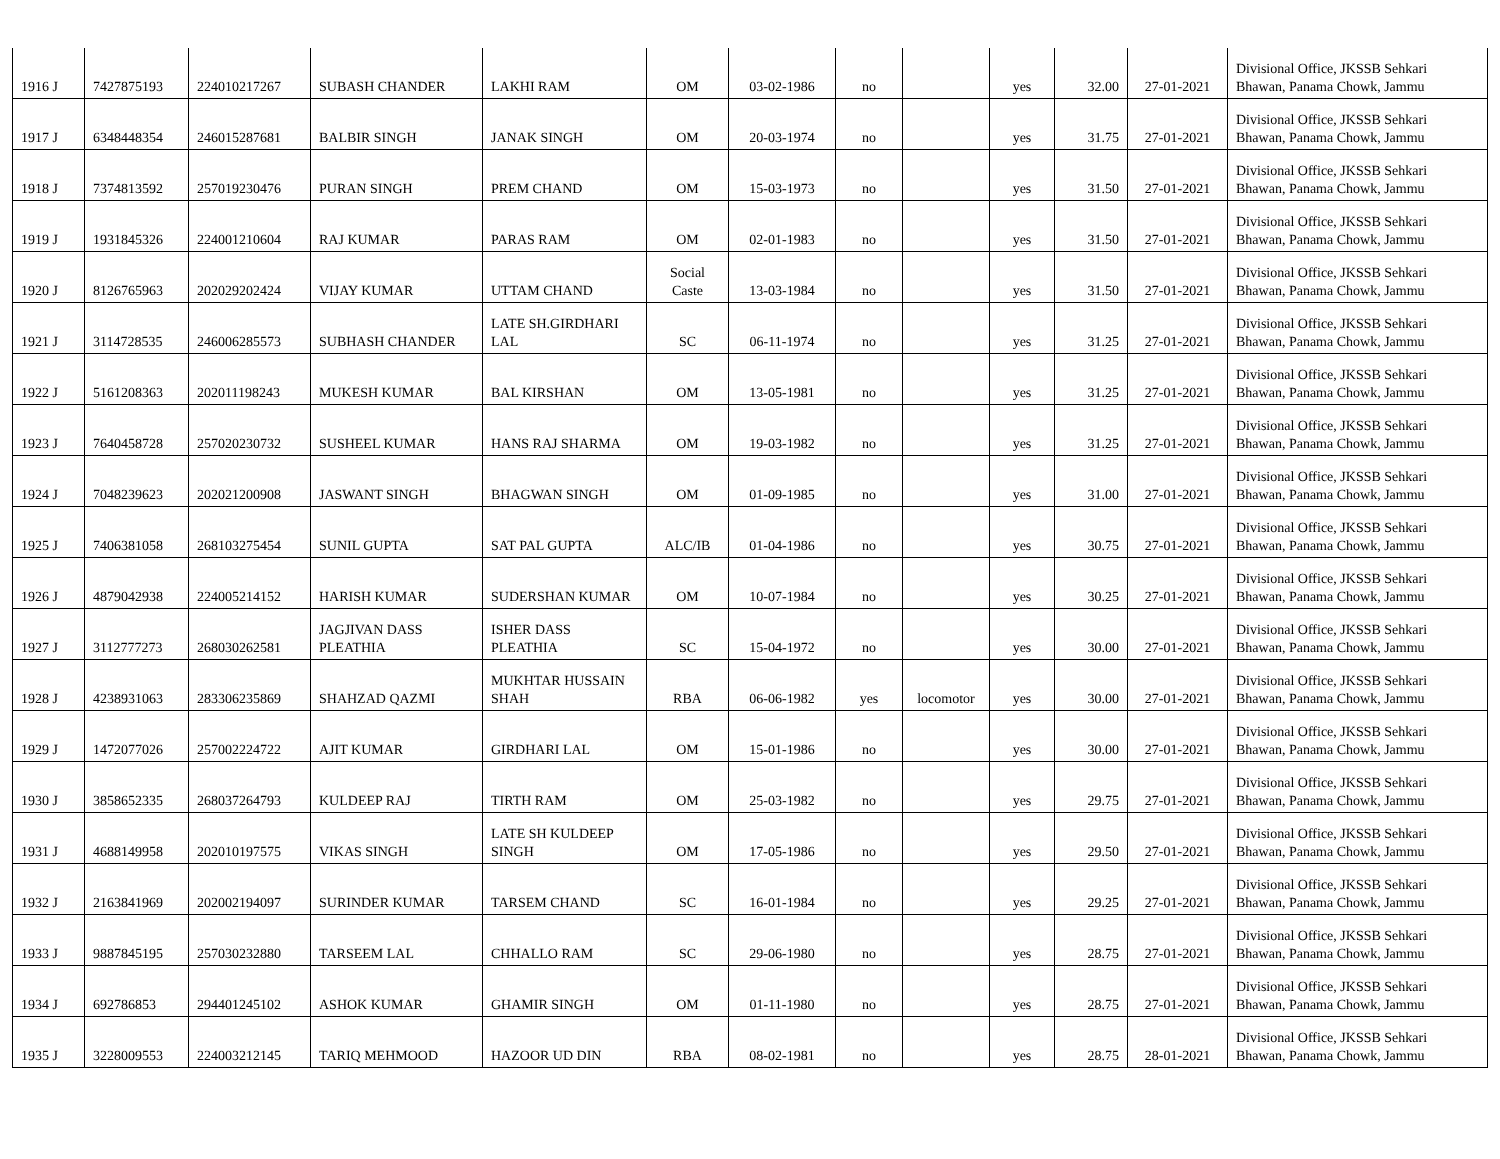| 1916 J | 7427875193 | 224010217267 | SUBASH CHANDER | LAKHI RAM | OM | 03-02-1986 | no | | yes | 32.00 | 27-01-2021 | Divisional Office, JKSSB Sehkari Bhawan, Panama Chowk, Jammu |
| 1917 J | 6348448354 | 246015287681 | BALBIR SINGH | JANAK SINGH | OM | 20-03-1974 | no | | yes | 31.75 | 27-01-2021 | Divisional Office, JKSSB Sehkari Bhawan, Panama Chowk, Jammu |
| 1918 J | 7374813592 | 257019230476 | PURAN SINGH | PREM CHAND | OM | 15-03-1973 | no | | yes | 31.50 | 27-01-2021 | Divisional Office, JKSSB Sehkari Bhawan, Panama Chowk, Jammu |
| 1919 J | 1931845326 | 224001210604 | RAJ KUMAR | PARAS RAM | OM | 02-01-1983 | no | | yes | 31.50 | 27-01-2021 | Divisional Office, JKSSB Sehkari Bhawan, Panama Chowk, Jammu |
| 1920 J | 8126765963 | 202029202424 | VIJAY KUMAR | UTTAM CHAND | Social Caste | 13-03-1984 | no | | yes | 31.50 | 27-01-2021 | Divisional Office, JKSSB Sehkari Bhawan, Panama Chowk, Jammu |
| 1921 J | 3114728535 | 246006285573 | SUBHASH CHANDER | LATE SH.GIRDHARI LAL | SC | 06-11-1974 | no | | yes | 31.25 | 27-01-2021 | Divisional Office, JKSSB Sehkari Bhawan, Panama Chowk, Jammu |
| 1922 J | 5161208363 | 202011198243 | MUKESH KUMAR | BAL KIRSHAN | OM | 13-05-1981 | no | | yes | 31.25 | 27-01-2021 | Divisional Office, JKSSB Sehkari Bhawan, Panama Chowk, Jammu |
| 1923 J | 7640458728 | 257020230732 | SUSHEEL KUMAR | HANS RAJ SHARMA | OM | 19-03-1982 | no | | yes | 31.25 | 27-01-2021 | Divisional Office, JKSSB Sehkari Bhawan, Panama Chowk, Jammu |
| 1924 J | 7048239623 | 202021200908 | JASWANT SINGH | BHAGWAN SINGH | OM | 01-09-1985 | no | | yes | 31.00 | 27-01-2021 | Divisional Office, JKSSB Sehkari Bhawan, Panama Chowk, Jammu |
| 1925 J | 7406381058 | 268103275454 | SUNIL GUPTA | SAT PAL GUPTA | ALC/IB | 01-04-1986 | no | | yes | 30.75 | 27-01-2021 | Divisional Office, JKSSB Sehkari Bhawan, Panama Chowk, Jammu |
| 1926 J | 4879042938 | 224005214152 | HARISH KUMAR | SUDERSHAN KUMAR | OM | 10-07-1984 | no | | yes | 30.25 | 27-01-2021 | Divisional Office, JKSSB Sehkari Bhawan, Panama Chowk, Jammu |
| 1927 J | 3112777273 | 268030262581 | JAGJIVAN DASS PLEATHIA | ISHER DASS PLEATHIA | SC | 15-04-1972 | no | | yes | 30.00 | 27-01-2021 | Divisional Office, JKSSB Sehkari Bhawan, Panama Chowk, Jammu |
| 1928 J | 4238931063 | 283306235869 | SHAHZAD QAZMI | MUKHTAR HUSSAIN SHAH | RBA | 06-06-1982 | yes | locomotor | yes | 30.00 | 27-01-2021 | Divisional Office, JKSSB Sehkari Bhawan, Panama Chowk, Jammu |
| 1929 J | 1472077026 | 257002224722 | AJIT KUMAR | GIRDHARI LAL | OM | 15-01-1986 | no | | yes | 30.00 | 27-01-2021 | Divisional Office, JKSSB Sehkari Bhawan, Panama Chowk, Jammu |
| 1930 J | 3858652335 | 268037264793 | KULDEEP RAJ | TIRTH RAM | OM | 25-03-1982 | no | | yes | 29.75 | 27-01-2021 | Divisional Office, JKSSB Sehkari Bhawan, Panama Chowk, Jammu |
| 1931 J | 4688149958 | 202010197575 | VIKAS SINGH | LATE SH KULDEEP SINGH | OM | 17-05-1986 | no | | yes | 29.50 | 27-01-2021 | Divisional Office, JKSSB Sehkari Bhawan, Panama Chowk, Jammu |
| 1932 J | 2163841969 | 202002194097 | SURINDER KUMAR | TARSEM CHAND | SC | 16-01-1984 | no | | yes | 29.25 | 27-01-2021 | Divisional Office, JKSSB Sehkari Bhawan, Panama Chowk, Jammu |
| 1933 J | 9887845195 | 257030232880 | TARSEEM LAL | CHHALLO RAM | SC | 29-06-1980 | no | | yes | 28.75 | 27-01-2021 | Divisional Office, JKSSB Sehkari Bhawan, Panama Chowk, Jammu |
| 1934 J | 692786853 | 294401245102 | ASHOK KUMAR | GHAMIR SINGH | OM | 01-11-1980 | no | | yes | 28.75 | 27-01-2021 | Divisional Office, JKSSB Sehkari Bhawan, Panama Chowk, Jammu |
| 1935 J | 3228009553 | 224003212145 | TARIQ MEHMOOD | HAZOOR UD DIN | RBA | 08-02-1981 | no | | yes | 28.75 | 28-01-2021 | Divisional Office, JKSSB Sehkari Bhawan, Panama Chowk, Jammu |